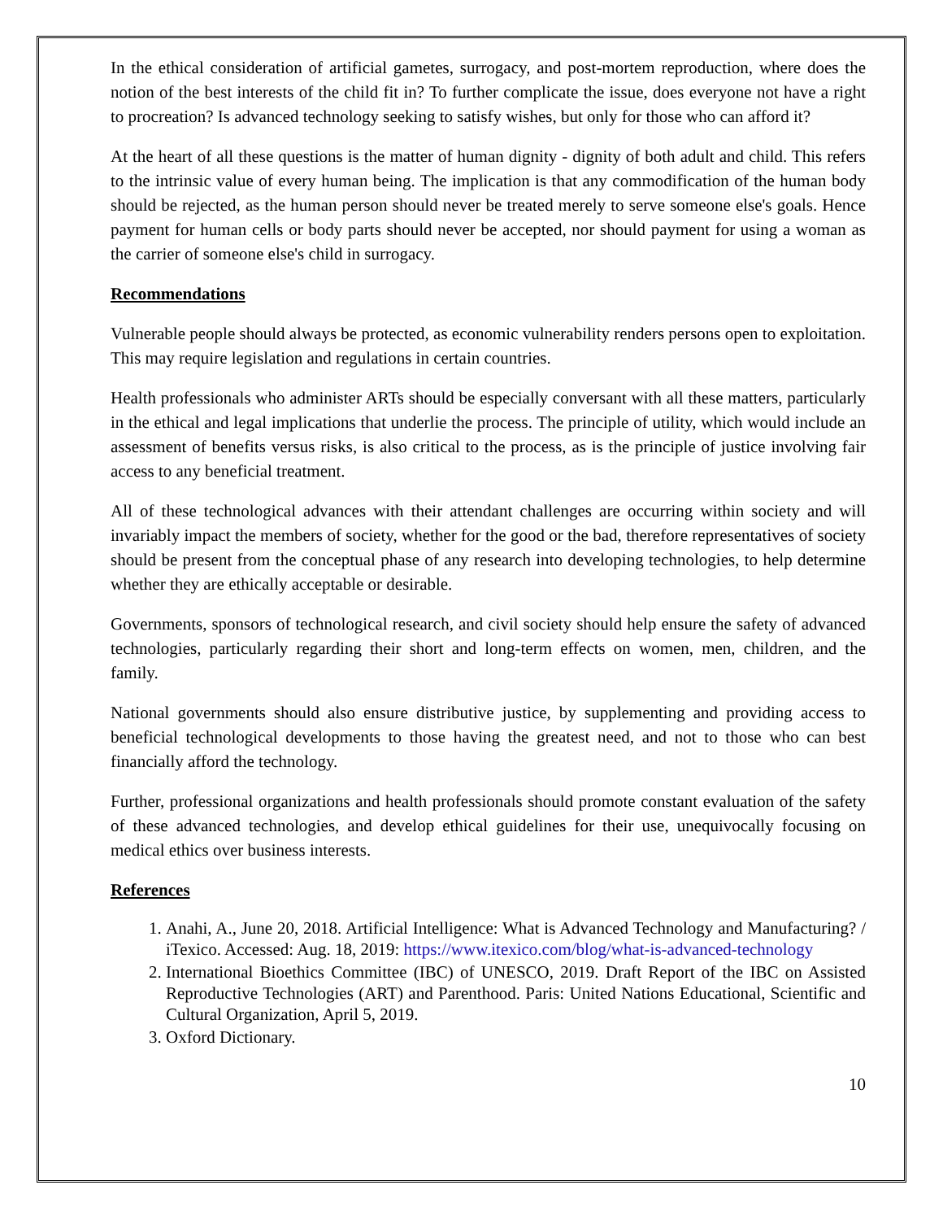In the ethical consideration of artificial gametes, surrogacy, and post-mortem reproduction, where does the notion of the best interests of the child fit in? To further complicate the issue, does everyone not have a right to procreation? Is advanced technology seeking to satisfy wishes, but only for those who can afford it?
At the heart of all these questions is the matter of human dignity - dignity of both adult and child. This refers to the intrinsic value of every human being. The implication is that any commodification of the human body should be rejected, as the human person should never be treated merely to serve someone else's goals. Hence payment for human cells or body parts should never be accepted, nor should payment for using a woman as the carrier of someone else's child in surrogacy.
Recommendations
Vulnerable people should always be protected, as economic vulnerability renders persons open to exploitation. This may require legislation and regulations in certain countries.
Health professionals who administer ARTs should be especially conversant with all these matters, particularly in the ethical and legal implications that underlie the process. The principle of utility, which would include an assessment of benefits versus risks, is also critical to the process, as is the principle of justice involving fair access to any beneficial treatment.
All of these technological advances with their attendant challenges are occurring within society and will invariably impact the members of society, whether for the good or the bad, therefore representatives of society should be present from the conceptual phase of any research into developing technologies, to help determine whether they are ethically acceptable or desirable.
Governments, sponsors of technological research, and civil society should help ensure the safety of advanced technologies, particularly regarding their short and long-term effects on women, men, children, and the family.
National governments should also ensure distributive justice, by supplementing and providing access to beneficial technological developments to those having the greatest need, and not to those who can best financially afford the technology.
Further, professional organizations and health professionals should promote constant evaluation of the safety of these advanced technologies, and develop ethical guidelines for their use, unequivocally focusing on medical ethics over business interests.
References
1. Anahi, A., June 20, 2018. Artificial Intelligence: What is Advanced Technology and Manufacturing? / iTexico. Accessed: Aug. 18, 2019: https://www.itexico.com/blog/what-is-advanced-technology
2. International Bioethics Committee (IBC) of UNESCO, 2019. Draft Report of the IBC on Assisted Reproductive Technologies (ART) and Parenthood. Paris: United Nations Educational, Scientific and Cultural Organization, April 5, 2019.
3. Oxford Dictionary.
10